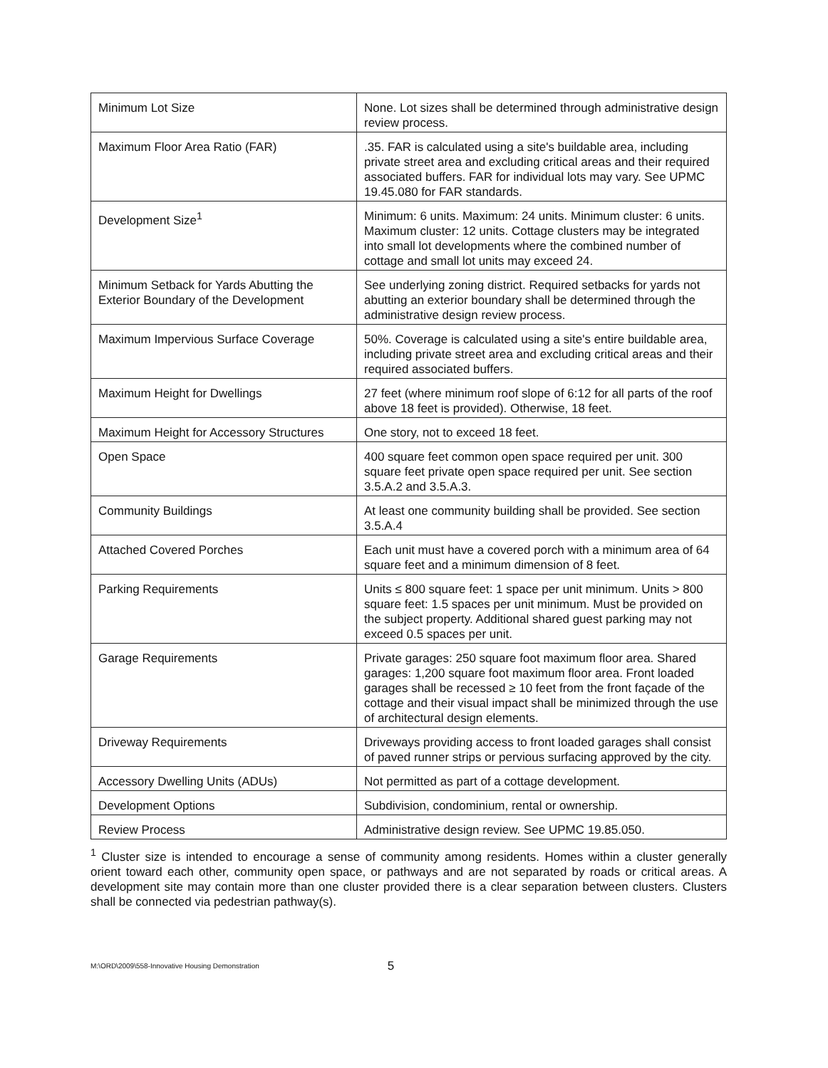| Minimum Lot Size | None. Lot sizes shall be determined through administrative design review process. |
| Maximum Floor Area Ratio (FAR) | .35. FAR is calculated using a site's buildable area, including private street area and excluding critical areas and their required associated buffers. FAR for individual lots may vary. See UPMC 19.45.080 for FAR standards. |
| Development Size<sup>1</sup> | Minimum: 6 units. Maximum: 24 units. Minimum cluster: 6 units. Maximum cluster: 12 units. Cottage clusters may be integrated into small lot developments where the combined number of cottage and small lot units may exceed 24. |
| Minimum Setback for Yards Abutting the Exterior Boundary of the Development | See underlying zoning district. Required setbacks for yards not abutting an exterior boundary shall be determined through the administrative design review process. |
| Maximum Impervious Surface Coverage | 50%. Coverage is calculated using a site's entire buildable area, including private street area and excluding critical areas and their required associated buffers. |
| Maximum Height for Dwellings | 27 feet (where minimum roof slope of 6:12 for all parts of the roof above 18 feet is provided). Otherwise, 18 feet. |
| Maximum Height for Accessory Structures | One story, not to exceed 18 feet. |
| Open Space | 400 square feet common open space required per unit. 300 square feet private open space required per unit. See section 3.5.A.2 and 3.5.A.3. |
| Community Buildings | At least one community building shall be provided. See section 3.5.A.4 |
| Attached Covered Porches | Each unit must have a covered porch with a minimum area of 64 square feet and a minimum dimension of 8 feet. |
| Parking Requirements | Units ≤ 800 square feet: 1 space per unit minimum. Units > 800 square feet: 1.5 spaces per unit minimum. Must be provided on the subject property. Additional shared guest parking may not exceed 0.5 spaces per unit. |
| Garage Requirements | Private garages: 250 square foot maximum floor area. Shared garages: 1,200 square foot maximum floor area. Front loaded garages shall be recessed ≥ 10 feet from the front façade of the cottage and their visual impact shall be minimized through the use of architectural design elements. |
| Driveway Requirements | Driveways providing access to front loaded garages shall consist of paved runner strips or pervious surfacing approved by the city. |
| Accessory Dwelling Units (ADUs) | Not permitted as part of a cottage development. |
| Development Options | Subdivision, condominium, rental or ownership. |
| Review Process | Administrative design review. See UPMC 19.85.050. |
<sup>1</sup> Cluster size is intended to encourage a sense of community among residents. Homes within a cluster generally orient toward each other, community open space, or pathways and are not separated by roads or critical areas. A development site may contain more than one cluster provided there is a clear separation between clusters. Clusters shall be connected via pedestrian pathway(s).
M:\ORD\2009\558-Innovative Housing Demonstration 5